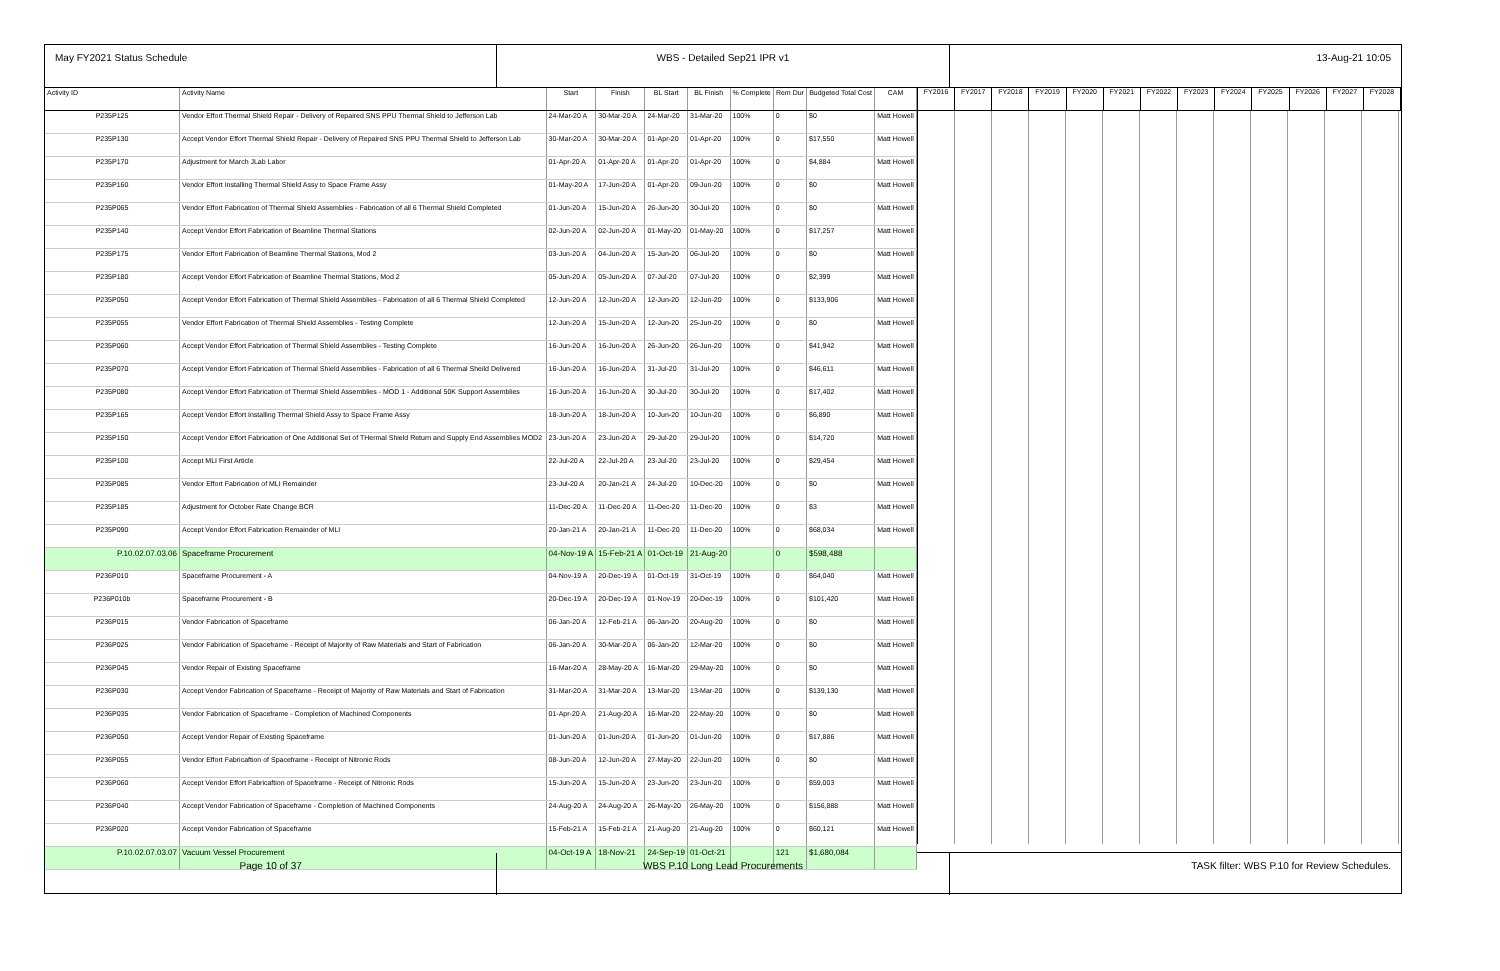May FY2021 Status Schedule WBS - Detailed Sep21 IPR v1 13-Aug-21 10:05
| Activity ID | Activity Name | Start | Finish | BL Start | BL Finish | % Complete | Rem Dur | Budgeted Total Cost | CAM |
| --- | --- | --- | --- | --- | --- | --- | --- | --- | --- |
| P235P125 | Vendor Effort Thermal Shield Repair - Delivery of Repaired SNS PPU Thermal Shield to Jefferson Lab | 24-Mar-20 A | 30-Mar-20 A | 24-Mar-20 | 31-Mar-20 | 100% | 0 | $0 | Matt Howell |
| P235P130 | Accept Vendor Effort Thermal Shield Repair - Delivery of Repaired SNS PPU Thermal Shield to Jefferson Lab | 30-Mar-20 A | 30-Mar-20 A | 01-Apr-20 | 01-Apr-20 | 100% | 0 | $17,550 | Matt Howell |
| P235P170 | Adjustment for March JLab Labor | 01-Apr-20 A | 01-Apr-20 A | 01-Apr-20 | 01-Apr-20 | 100% | 0 | $4,884 | Matt Howell |
| P235P160 | Vendor Effort Installing Thermal Shield Assy to Space Frame Assy | 01-May-20 A | 17-Jun-20 A | 01-Apr-20 | 09-Jun-20 | 100% | 0 | $0 | Matt Howell |
| P235P065 | Vendor Effort Fabrication of Thermal Shield Assemblies - Fabrication of all 6 Thermal Shield Completed | 01-Jun-20 A | 15-Jun-20 A | 26-Jun-20 | 30-Jul-20 | 100% | 0 | $0 | Matt Howell |
| P235P140 | Accept Vendor Effort Fabrication of Beamline Thermal Stations | 02-Jun-20 A | 02-Jun-20 A | 01-May-20 | 01-May-20 | 100% | 0 | $17,257 | Matt Howell |
| P235P175 | Vendor Effort Fabrication of Beamline Thermal Stations, Mod 2 | 03-Jun-20 A | 04-Jun-20 A | 15-Jun-20 | 06-Jul-20 | 100% | 0 | $0 | Matt Howell |
| P235P180 | Accept Vendor Effort Fabrication of Beamline Thermal Stations, Mod 2 | 05-Jun-20 A | 05-Jun-20 A | 07-Jul-20 | 07-Jul-20 | 100% | 0 | $2,399 | Matt Howell |
| P235P050 | Accept Vendor Effort Fabrication of Thermal Shield Assemblies - Fabrication of all 6 Thermal Shield Completed | 12-Jun-20 A | 12-Jun-20 A | 12-Jun-20 | 12-Jun-20 | 100% | 0 | $133,906 | Matt Howell |
| P235P055 | Vendor Effort Fabrication of Thermal Shield Assemblies - Testing Complete | 12-Jun-20 A | 15-Jun-20 A | 12-Jun-20 | 25-Jun-20 | 100% | 0 | $0 | Matt Howell |
| P235P060 | Accept Vendor Effort Fabrication of Thermal Shield Assemblies - Testing Complete | 16-Jun-20 A | 16-Jun-20 A | 26-Jun-20 | 26-Jun-20 | 100% | 0 | $41,942 | Matt Howell |
| P235P070 | Accept Vendor Effort Fabrication of Thermal Shield Assemblies - Fabrication of all 6 Thermal Sheild Delivered | 16-Jun-20 A | 16-Jun-20 A | 31-Jul-20 | 31-Jul-20 | 100% | 0 | $46,611 | Matt Howell |
| P235P080 | Accept Vendor Effort Fabrication of Thermal Shield Assemblies - MOD 1 - Additional 50K Support Assemblies | 16-Jun-20 A | 16-Jun-20 A | 30-Jul-20 | 30-Jul-20 | 100% | 0 | $17,402 | Matt Howell |
| P235P165 | Accept Vendor Effort Installing Thermal Shield Assy to Space Frame Assy | 18-Jun-20 A | 18-Jun-20 A | 10-Jun-20 | 10-Jun-20 | 100% | 0 | $6,890 | Matt Howell |
| P235P150 | Accept Vendor Effort Fabrication of One Additional Set of THermal Shield Return and Supply End Assemblies MOD2 | 23-Jun-20 A | 23-Jun-20 A | 29-Jul-20 | 29-Jul-20 | 100% | 0 | $14,720 | Matt Howell |
| P235P100 | Accept MLI First Article | 22-Jul-20 A | 22-Jul-20 A | 23-Jul-20 | 23-Jul-20 | 100% | 0 | $29,454 | Matt Howell |
| P235P085 | Vendor Effort Fabrication of MLI Remainder | 23-Jul-20 A | 20-Jan-21 A | 24-Jul-20 | 10-Dec-20 | 100% | 0 | $0 | Matt Howell |
| P235P185 | Adjustment for October Rate Change BCR | 11-Dec-20 A | 11-Dec-20 A | 11-Dec-20 | 11-Dec-20 | 100% | 0 | $3 | Matt Howell |
| P235P090 | Accept Vendor Effort Fabrication Remainder of MLI | 20-Jan-21 A | 20-Jan-21 A | 11-Dec-20 | 11-Dec-20 | 100% | 0 | $68,034 | Matt Howell |
| P.10.02.07.03.06 | Spaceframe Procurement | 04-Nov-19 A | 15-Feb-21 A | 01-Oct-19 | 21-Aug-20 | | 0 | $598,488 | |
| P236P010 | Spaceframe Procurement - A | 04-Nov-19 A | 20-Dec-19 A | 01-Oct-19 | 31-Oct-19 | 100% | 0 | $64,040 | Matt Howell |
| P236P010b | Spaceframe Procurement - B | 20-Dec-19 A | 20-Dec-19 A | 01-Nov-19 | 20-Dec-19 | 100% | 0 | $101,420 | Matt Howell |
| P236P015 | Vendor Fabrication of Spaceframe | 06-Jan-20 A | 12-Feb-21 A | 06-Jan-20 | 20-Aug-20 | 100% | 0 | $0 | Matt Howell |
| P236P025 | Vendor Fabrication of Spaceframe - Receipt of Majority of Raw Materials and Start of Fabrication | 06-Jan-20 A | 30-Mar-20 A | 06-Jan-20 | 12-Mar-20 | 100% | 0 | $0 | Matt Howell |
| P236P045 | Vendor Repair of Existing Spaceframe | 16-Mar-20 A | 28-May-20 A | 16-Mar-20 | 29-May-20 | 100% | 0 | $0 | Matt Howell |
| P236P030 | Accept Vendor Fabrication of Spaceframe - Receipt of Majority of Raw Materials and Start of Fabrication | 31-Mar-20 A | 31-Mar-20 A | 13-Mar-20 | 13-Mar-20 | 100% | 0 | $139,130 | Matt Howell |
| P236P035 | Vendor Fabrication of Spaceframe - Completion of Machined Components | 01-Apr-20 A | 21-Aug-20 A | 16-Mar-20 | 22-May-20 | 100% | 0 | $0 | Matt Howell |
| P236P050 | Accept Vendor Repair of Existing Spaceframe | 01-Jun-20 A | 01-Jun-20 A | 01-Jun-20 | 01-Jun-20 | 100% | 0 | $17,886 | Matt Howell |
| P236P055 | Vendor Effort Fabricaftion of Spaceframe - Receipt of Nitronic Rods | 08-Jun-20 A | 12-Jun-20 A | 27-May-20 | 22-Jun-20 | 100% | 0 | $0 | Matt Howell |
| P236P060 | Accept Vendor Effort Fabricaftion of Spaceframe - Receipt of Nitronic Rods | 15-Jun-20 A | 15-Jun-20 A | 23-Jun-20 | 23-Jun-20 | 100% | 0 | $59,003 | Matt Howell |
| P236P040 | Accept Vendor Fabrication of Spaceframe - Completion of Machined Components | 24-Aug-20 A | 24-Aug-20 A | 26-May-20 | 26-May-20 | 100% | 0 | $156,888 | Matt Howell |
| P236P020 | Accept Vendor Fabrication of Spaceframe | 15-Feb-21 A | 15-Feb-21 A | 21-Aug-20 | 21-Aug-20 | 100% | 0 | $60,121 | Matt Howell |
| P.10.02.07.03.07 | Vacuum Vessel Procurement | 04-Oct-19 A | 18-Nov-21 | 24-Sep-19 | 01-Oct-21 | | 121 | $1,680,084 | |
FY2016 FY2017 FY2018 FY2019 FY2020 FY2021 FY2022 FY2023 FY2024 FY2025 FY2026 FY2027 FY2028
Page 10 of 37 WBS P.10 Long Lead Procurements
TASK filter: WBS P.10 for Review Schedules.